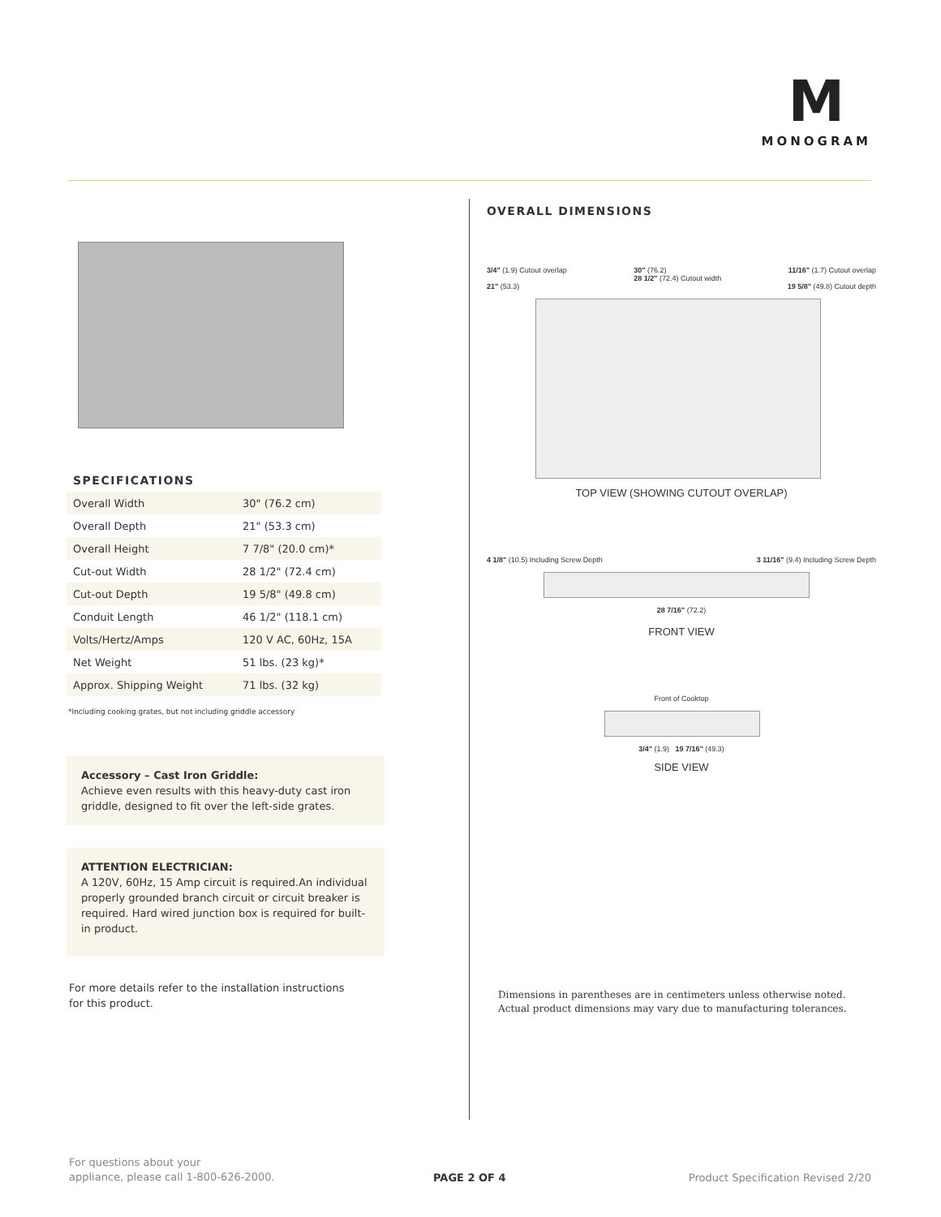M
MONOGRAM
SPECIFICATIONS
| Overall Width | 30" (76.2 cm) |
| Overall Depth | 21" (53.3 cm) |
| Overall Height | 7 7/8" (20.0 cm)* |
| Cut-out Width | 28 1/2" (72.4 cm) |
| Cut-out Depth | 19 5/8" (49.8 cm) |
| Conduit Length | 46 1/2" (118.1 cm) |
| Volts/Hertz/Amps | 120 V AC, 60Hz, 15A |
| Net Weight | 51 lbs. (23 kg)* |
| Approx. Shipping Weight | 71 lbs. (32 kg) |
*Including cooking grates, but not including griddle accessory
Accessory – Cast Iron Griddle:
Achieve even results with this heavy-duty cast iron griddle, designed to fit over the left-side grates.
ATTENTION ELECTRICIAN:
A 120V, 60Hz, 15 Amp circuit is required.An individual properly grounded branch circuit or circuit breaker is required. Hard wired junction box is required for built-in product.
For more details refer to the installation instructions
for this product.
OVERALL DIMENSIONS
3/4" (1.9) Cutout overlap 30" (76.2)
28 1/2" (72.4) Cutout width 11/16" (1.7) Cutout overlap
21" (53.3) 19 5/8" (49.8) Cutout depth
TOP VIEW (SHOWING CUTOUT OVERLAP)
4 1/8" (10.5) Including Screw Depth 3 11/16" (9.4) Including Screw Depth
28 7/16" (72.2)
FRONT VIEW
Front of Cooktop
3/4" (1.9) 19 7/16" (49.3)
SIDE VIEW
Dimensions in parentheses are in centimeters unless otherwise noted.
Actual product dimensions may vary due to manufacturing tolerances.
For questions about your
appliance, please call 1-800-626-2000.
PAGE 2 OF 4
Product Specification Revised 2/20